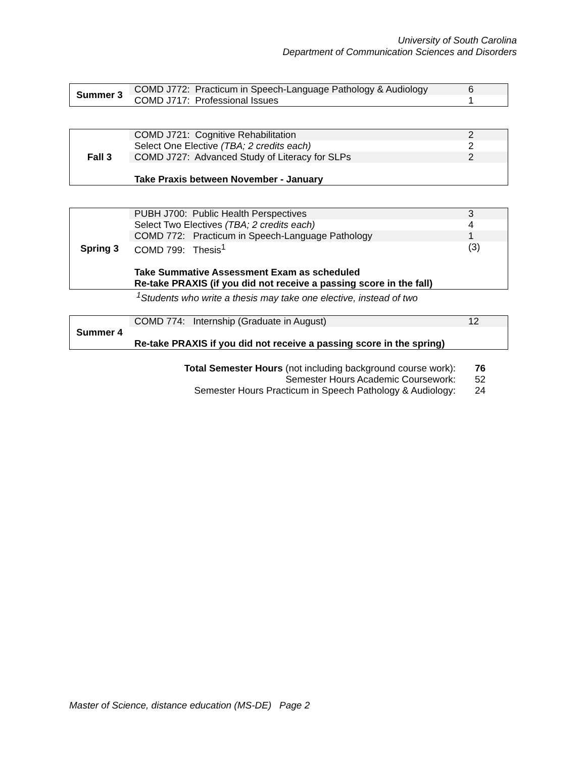University of South Carolina
Department of Communication Sciences and Disorders
| Summer 3 | COMD J772: Practicum in Speech-Language Pathology & Audiology | 6 |
| | COMD J717: Professional Issues | 1 |
| Fall 3 | COMD J721: Cognitive Rehabilitation | 2 |
| | Select One Elective (TBA; 2 credits each) | 2 |
| | COMD J727: Advanced Study of Literacy for SLPs | 2 |
| | Take Praxis between November - January | |
| Spring 3 | PUBH J700: Public Health Perspectives | 3 |
| | Select Two Electives (TBA; 2 credits each) | 4 |
| | COMD 772: Practicum in Speech-Language Pathology | 1 |
| | COMD 799: Thesis<sup>1</sup> | (3) |
| | Take Summative Assessment Exam as scheduled | |
| | Re-take PRAXIS (if you did not receive a passing score in the fall) | |
<sup>1</sup> Students who write a thesis may take one elective, instead of two
| Summer 4 | COMD 774: Internship (Graduate in August) | 12 |
| | Re-take PRAXIS if you did not receive a passing score in the spring) | |
Total Semester Hours (not including background course work): 76
Semester Hours Academic Coursework: 52
Semester Hours Practicum in Speech Pathology & Audiology: 24
Master of Science, distance education (MS-DE) Page 2